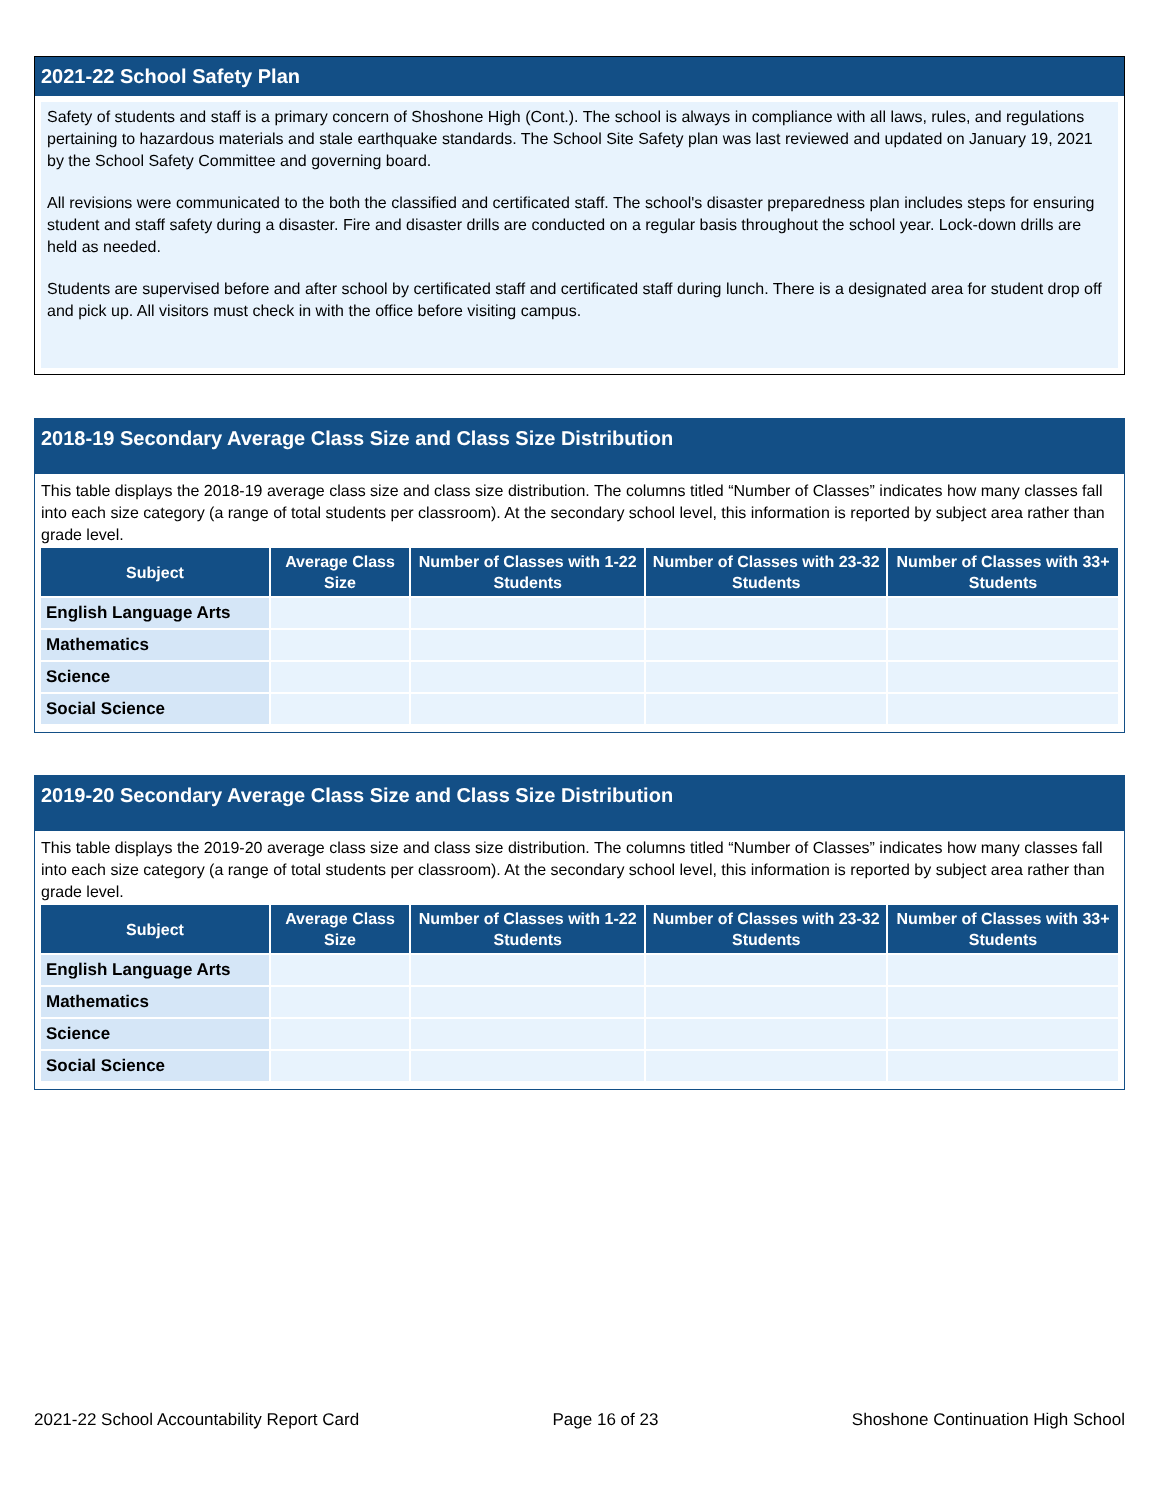2021-22 School Safety Plan
Safety of students and staff is a primary concern of Shoshone High (Cont.). The school is always in compliance with all laws, rules, and regulations pertaining to hazardous materials and stale earthquake standards. The School Site Safety plan was last reviewed and updated on January 19, 2021 by the School Safety Committee and governing board.
All revisions were communicated to the both the classified and certificated staff. The school's disaster preparedness plan includes steps for ensuring student and staff safety during a disaster. Fire and disaster drills are conducted on a regular basis throughout the school year. Lock-down drills are held as needed.
Students are supervised before and after school by certificated staff and certificated staff during lunch. There is a designated area for student drop off and pick up. All visitors must check in with the office before visiting campus.
2018-19 Secondary Average Class Size and Class Size Distribution
This table displays the 2018-19 average class size and class size distribution. The columns titled “Number of Classes” indicates how many classes fall into each size category (a range of total students per classroom). At the secondary school level, this information is reported by subject area rather than grade level.
| Subject | Average Class Size | Number of Classes with 1-22 Students | Number of Classes with 23-32 Students | Number of Classes with 33+ Students |
| --- | --- | --- | --- | --- |
| English Language Arts | | | | |
| Mathematics | | | | |
| Science | | | | |
| Social Science | | | | |
2019-20 Secondary Average Class Size and Class Size Distribution
This table displays the 2019-20 average class size and class size distribution. The columns titled “Number of Classes” indicates how many classes fall into each size category (a range of total students per classroom). At the secondary school level, this information is reported by subject area rather than grade level.
| Subject | Average Class Size | Number of Classes with 1-22 Students | Number of Classes with 23-32 Students | Number of Classes with 33+ Students |
| --- | --- | --- | --- | --- |
| English Language Arts | | | | |
| Mathematics | | | | |
| Science | | | | |
| Social Science | | | | |
2021-22 School Accountability Report Card Page 16 of 23 Shoshone Continuation High School